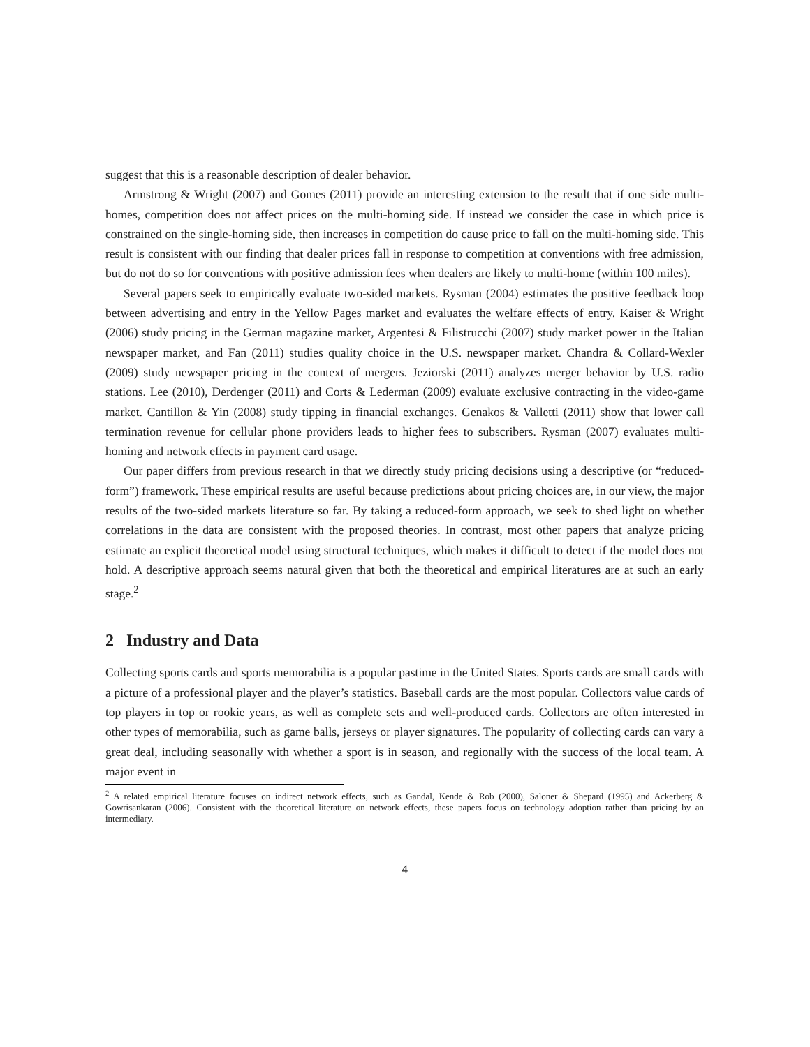suggest that this is a reasonable description of dealer behavior.
Armstrong & Wright (2007) and Gomes (2011) provide an interesting extension to the result that if one side multi-homes, competition does not affect prices on the multi-homing side. If instead we consider the case in which price is constrained on the single-homing side, then increases in competition do cause price to fall on the multi-homing side. This result is consistent with our finding that dealer prices fall in response to competition at conventions with free admission, but do not do so for conventions with positive admission fees when dealers are likely to multi-home (within 100 miles).
Several papers seek to empirically evaluate two-sided markets. Rysman (2004) estimates the positive feedback loop between advertising and entry in the Yellow Pages market and evaluates the welfare effects of entry. Kaiser & Wright (2006) study pricing in the German magazine market, Argentesi & Filistrucchi (2007) study market power in the Italian newspaper market, and Fan (2011) studies quality choice in the U.S. newspaper market. Chandra & Collard-Wexler (2009) study newspaper pricing in the context of mergers. Jeziorski (2011) analyzes merger behavior by U.S. radio stations. Lee (2010), Derdenger (2011) and Corts & Lederman (2009) evaluate exclusive contracting in the video-game market. Cantillon & Yin (2008) study tipping in financial exchanges. Genakos & Valletti (2011) show that lower call termination revenue for cellular phone providers leads to higher fees to subscribers. Rysman (2007) evaluates multi-homing and network effects in payment card usage.
Our paper differs from previous research in that we directly study pricing decisions using a descriptive (or “reduced-form”) framework. These empirical results are useful because predictions about pricing choices are, in our view, the major results of the two-sided markets literature so far. By taking a reduced-form approach, we seek to shed light on whether correlations in the data are consistent with the proposed theories. In contrast, most other papers that analyze pricing estimate an explicit theoretical model using structural techniques, which makes it difficult to detect if the model does not hold. A descriptive approach seems natural given that both the theoretical and empirical literatures are at such an early stage.<sup>2</sup>
2 Industry and Data
Collecting sports cards and sports memorabilia is a popular pastime in the United States. Sports cards are small cards with a picture of a professional player and the player’s statistics. Baseball cards are the most popular. Collectors value cards of top players in top or rookie years, as well as complete sets and well-produced cards. Collectors are often interested in other types of memorabilia, such as game balls, jerseys or player signatures. The popularity of collecting cards can vary a great deal, including seasonally with whether a sport is in season, and regionally with the success of the local team. A major event in
<sup>2</sup> A related empirical literature focuses on indirect network effects, such as Gandal, Kende & Rob (2000), Saloner & Shepard (1995) and Ackerberg & Gowrisankaran (2006). Consistent with the theoretical literature on network effects, these papers focus on technology adoption rather than pricing by an intermediary.
4